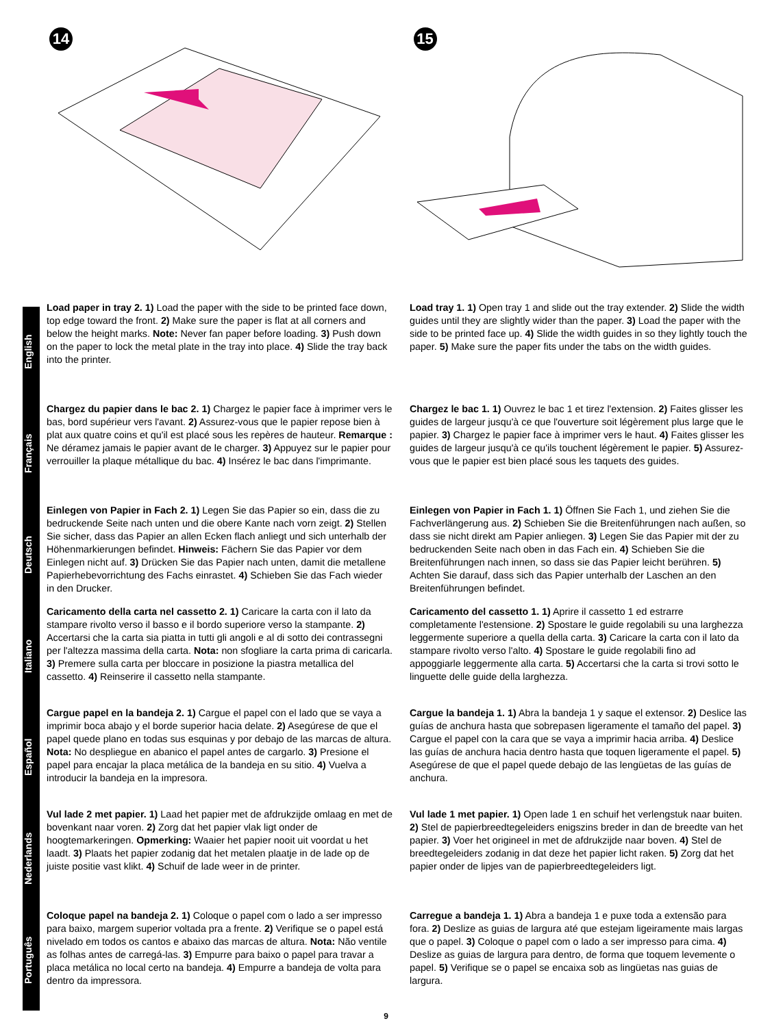14
15
English
Load paper in tray 2. 1) Load the paper with the side to be printed face down, top edge toward the front. 2) Make sure the paper is flat at all corners and below the height marks. Note: Never fan paper before loading. 3) Push down on the paper to lock the metal plate in the tray into place. 4) Slide the tray back into the printer.
Load tray 1. 1) Open tray 1 and slide out the tray extender. 2) Slide the width guides until they are slightly wider than the paper. 3) Load the paper with the side to be printed face up. 4) Slide the width guides in so they lightly touch the paper. 5) Make sure the paper fits under the tabs on the width guides.
Français
Chargez du papier dans le bac 2. 1) Chargez le papier face à imprimer vers le bas, bord supérieur vers l'avant. 2) Assurez-vous que le papier repose bien à plat aux quatre coins et qu'il est placé sous les repères de hauteur. Remarque : Ne déramez jamais le papier avant de le charger. 3) Appuyez sur le papier pour verrouiller la plaque métallique du bac. 4) Insérez le bac dans l'imprimante.
Chargez le bac 1. 1) Ouvrez le bac 1 et tirez l'extension. 2) Faites glisser les guides de largeur jusqu'à ce que l'ouverture soit légèrement plus large que le papier. 3) Chargez le papier face à imprimer vers le haut. 4) Faites glisser les guides de largeur jusqu'à ce qu'ils touchent légèrement le papier. 5) Assurez-vous que le papier est bien placé sous les taquets des guides.
Deutsch
Einlegen von Papier in Fach 2. 1) Legen Sie das Papier so ein, dass die zu bedruckende Seite nach unten und die obere Kante nach vorn zeigt. 2) Stellen Sie sicher, dass das Papier an allen Ecken flach anliegt und sich unterhalb der Höhenmarkierungen befindet. Hinweis: Fächern Sie das Papier vor dem Einlegen nicht auf. 3) Drücken Sie das Papier nach unten, damit die metallene Papierhebevorrichtung des Fachs einrastet. 4) Schieben Sie das Fach wieder in den Drucker.
Einlegen von Papier in Fach 1. 1) Öffnen Sie Fach 1, und ziehen Sie die Fachverlängerung aus. 2) Schieben Sie die Breitenführungen nach außen, so dass sie nicht direkt am Papier anliegen. 3) Legen Sie das Papier mit der zu bedruckenden Seite nach oben in das Fach ein. 4) Schieben Sie die Breitenführungen nach innen, so dass sie das Papier leicht berühren. 5) Achten Sie darauf, dass sich das Papier unterhalb der Laschen an den Breitenführungen befindet.
Italiano
Caricamento della carta nel cassetto 2. 1) Caricare la carta con il lato da stampare rivolto verso il basso e il bordo superiore verso la stampante. 2) Accertarsi che la carta sia piatta in tutti gli angoli e al di sotto dei contrassegni per l'altezza massima della carta. Nota: non sfogliare la carta prima di caricarla. 3) Premere sulla carta per bloccare in posizione la piastra metallica del cassetto. 4) Reinserire il cassetto nella stampante.
Caricamento del cassetto 1. 1) Aprire il cassetto 1 ed estrarre completamente l'estensione. 2) Spostare le guide regolabili su una larghezza leggermente superiore a quella della carta. 3) Caricare la carta con il lato da stampare rivolto verso l'alto. 4) Spostare le guide regolabili fino ad appoggiarle leggermente alla carta. 5) Accertarsi che la carta si trovi sotto le linguette delle guide della larghezza.
Español
Cargue papel en la bandeja 2. 1) Cargue el papel con el lado que se vaya a imprimir boca abajo y el borde superior hacia delate. 2) Asegúrese de que el papel quede plano en todas sus esquinas y por debajo de las marcas de altura. Nota: No despliegue en abanico el papel antes de cargarlo. 3) Presione el papel para encajar la placa metálica de la bandeja en su sitio. 4) Vuelva a introducir la bandeja en la impresora.
Cargue la bandeja 1. 1) Abra la bandeja 1 y saque el extensor. 2) Deslice las guías de anchura hasta que sobrepasen ligeramente el tamaño del papel. 3) Cargue el papel con la cara que se vaya a imprimir hacia arriba. 4) Deslice las guías de anchura hacia dentro hasta que toquen ligeramente el papel. 5) Asegúrese de que el papel quede debajo de las lengüetas de las guías de anchura.
Nederlands
Vul lade 2 met papier. 1) Laad het papier met de afdrukzijde omlaag en met de bovenkant naar voren. 2) Zorg dat het papier vlak ligt onder de hoogtemarkeringen. Opmerking: Waaier het papier nooit uit voordat u het laadt. 3) Plaats het papier zodanig dat het metalen plaatje in de lade op de juiste positie vast klikt. 4) Schuif de lade weer in de printer.
Vul lade 1 met papier. 1) Open lade 1 en schuif het verlengstuk naar buiten. 2) Stel de papierbreedtegeleiders enigszins breder in dan de breedte van het papier. 3) Voer het origineel in met de afdrukzijde naar boven. 4) Stel de breedtegeleiders zodanig in dat deze het papier licht raken. 5) Zorg dat het papier onder de lipjes van de papierbreedtegeleiders ligt.
Português
Coloque papel na bandeja 2. 1) Coloque o papel com o lado a ser impresso para baixo, margem superior voltada pra a frente. 2) Verifique se o papel está nivelado em todos os cantos e abaixo das marcas de altura. Nota: Não ventile as folhas antes de carregá-las. 3) Empurre para baixo o papel para travar a placa metálica no local certo na bandeja. 4) Empurre a bandeja de volta para dentro da impressora.
Carregue a bandeja 1. 1) Abra a bandeja 1 e puxe toda a extensão para fora. 2) Deslize as guias de largura até que estejam ligeiramente mais largas que o papel. 3) Coloque o papel com o lado a ser impresso para cima. 4) Deslize as guias de largura para dentro, de forma que toquem levemente o papel. 5) Verifique se o papel se encaixa sob as lingüetas nas guias de largura.
9